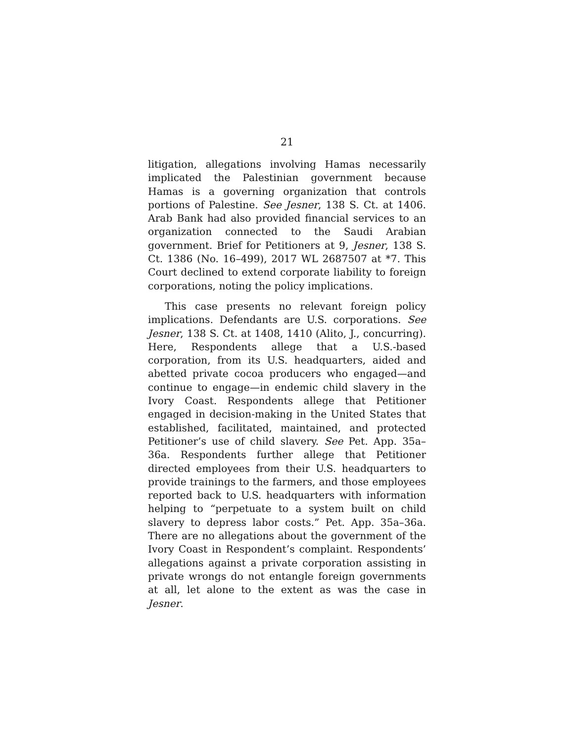21
litigation, allegations involving Hamas necessarily implicated the Palestinian government because Hamas is a governing organization that controls portions of Palestine. See Jesner, 138 S. Ct. at 1406. Arab Bank had also provided financial services to an organization connected to the Saudi Arabian government. Brief for Petitioners at 9, Jesner, 138 S. Ct. 1386 (No. 16–499), 2017 WL 2687507 at *7. This Court declined to extend corporate liability to foreign corporations, noting the policy implications.
This case presents no relevant foreign policy implications. Defendants are U.S. corporations. See Jesner, 138 S. Ct. at 1408, 1410 (Alito, J., concurring). Here, Respondents allege that a U.S.-based corporation, from its U.S. headquarters, aided and abetted private cocoa producers who engaged—and continue to engage—in endemic child slavery in the Ivory Coast. Respondents allege that Petitioner engaged in decision-making in the United States that established, facilitated, maintained, and protected Petitioner’s use of child slavery. See Pet. App. 35a–36a. Respondents further allege that Petitioner directed employees from their U.S. headquarters to provide trainings to the farmers, and those employees reported back to U.S. headquarters with information helping to “perpetuate to a system built on child slavery to depress labor costs.” Pet. App. 35a–36a. There are no allegations about the government of the Ivory Coast in Respondent’s complaint. Respondents’ allegations against a private corporation assisting in private wrongs do not entangle foreign governments at all, let alone to the extent as was the case in Jesner.